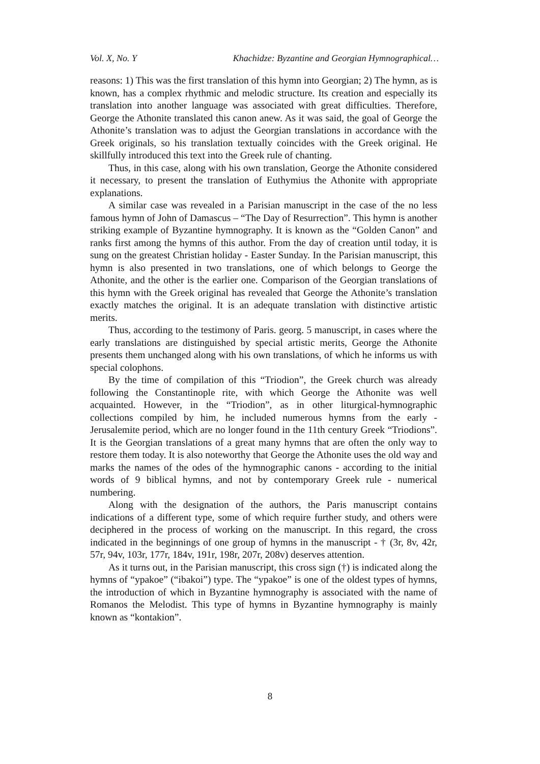Vol. X, No. Y Khachidze: Byzantine and Georgian Hymnographical…
reasons: 1) This was the first translation of this hymn into Georgian; 2) The hymn, as is known, has a complex rhythmic and melodic structure. Its creation and especially its translation into another language was associated with great difficulties. Therefore, George the Athonite translated this canon anew. As it was said, the goal of George the Athonite’s translation was to adjust the Georgian translations in accordance with the Greek originals, so his translation textually coincides with the Greek original. He skillfully introduced this text into the Greek rule of chanting.
Thus, in this case, along with his own translation, George the Athonite considered it necessary, to present the translation of Euthymius the Athonite with appropriate explanations.
A similar case was revealed in a Parisian manuscript in the case of the no less famous hymn of John of Damascus – “The Day of Resurrection”. This hymn is another striking example of Byzantine hymnography. It is known as the “Golden Canon” and ranks first among the hymns of this author. From the day of creation until today, it is sung on the greatest Christian holiday - Easter Sunday. In the Parisian manuscript, this hymn is also presented in two translations, one of which belongs to George the Athonite, and the other is the earlier one. Comparison of the Georgian translations of this hymn with the Greek original has revealed that George the Athonite’s translation exactly matches the original. It is an adequate translation with distinctive artistic merits.
Thus, according to the testimony of Paris. georg. 5 manuscript, in cases where the early translations are distinguished by special artistic merits, George the Athonite presents them unchanged along with his own translations, of which he informs us with special colophons.
By the time of compilation of this “Triodion”, the Greek church was already following the Constantinople rite, with which George the Athonite was well acquainted. However, in the “Triodion”, as in other liturgical-hymnographic collections compiled by him, he included numerous hymns from the early - Jerusalemite period, which are no longer found in the 11th century Greek “Triodions”. It is the Georgian translations of a great many hymns that are often the only way to restore them today. It is also noteworthy that George the Athonite uses the old way and marks the names of the odes of the hymnographic canons - according to the initial words of 9 biblical hymns, and not by contemporary Greek rule - numerical numbering.
Along with the designation of the authors, the Paris manuscript contains indications of a different type, some of which require further study, and others were deciphered in the process of working on the manuscript. In this regard, the cross indicated in the beginnings of one group of hymns in the manuscript - † (3r, 8v, 42r, 57r, 94v, 103r, 177r, 184v, 191r, 198r, 207r, 208v) deserves attention.
As it turns out, in the Parisian manuscript, this cross sign (†) is indicated along the hymns of “ypakoe” (“ibakoi”) type. The “ypakoe” is one of the oldest types of hymns, the introduction of which in Byzantine hymnography is associated with the name of Romanos the Melodist. This type of hymns in Byzantine hymnography is mainly known as “kontakion”.
8